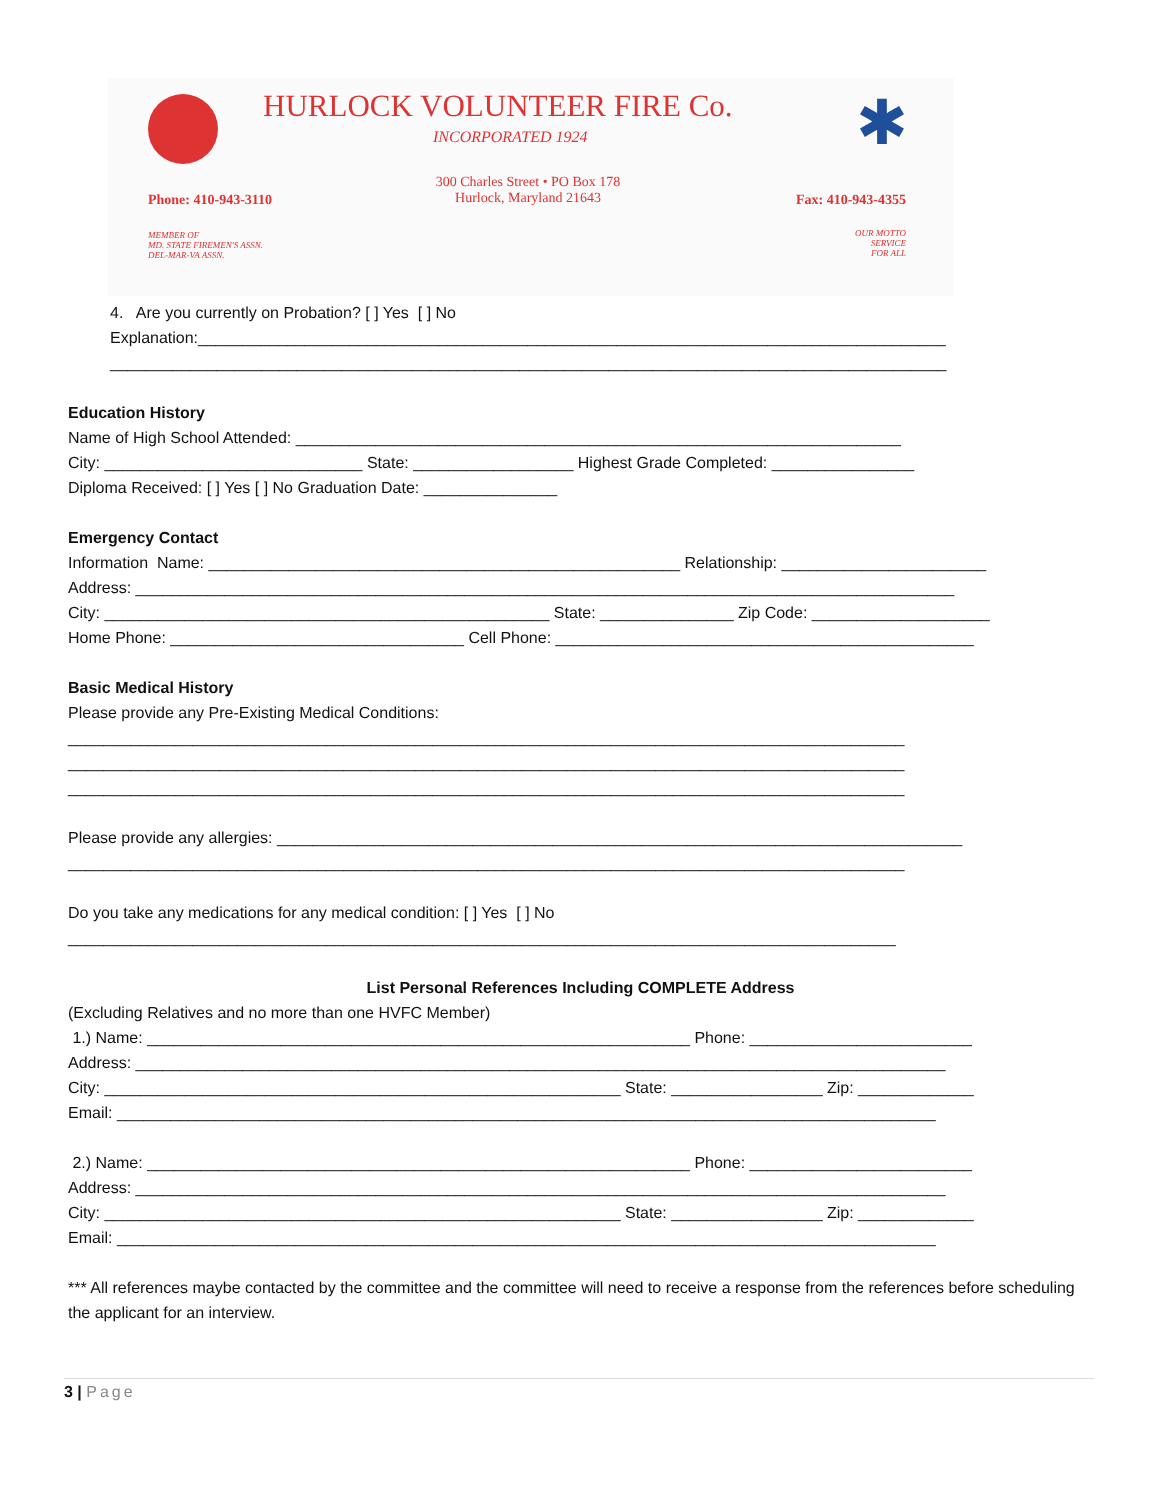HURLOCK VOLUNTEER FIRE Co.
INCORPORATED 1924 ✱
300 Charles Street • PO Box 178
Hurlock, Maryland 21643
Phone: 410-943-3110 Fax: 410-943-4355
MEMBER OF
MD. STATE FIREMEN'S ASSN.
DEL-MAR-VA ASSN.
OUR MOTTO
SERVICE
FOR ALL
4. Are you currently on Probation? [ ] Yes [ ] No
Explanation:____________________________________________________________________________________
______________________________________________________________________________________________
Education History
Name of High School Attended: ____________________________________________________________________
City: _____________________________ State: __________________ Highest Grade Completed: ________________
Diploma Received: [ ] Yes [ ] No Graduation Date: _______________
Emergency Contact
Information Name: _____________________________________________________ Relationship: _______________________
Address: ____________________________________________________________________________________________
City: __________________________________________________ State: _______________ Zip Code: ____________________
Home Phone: _________________________________ Cell Phone: _______________________________________________
Basic Medical History
Please provide any Pre-Existing Medical Conditions:
______________________________________________________________________________________________
______________________________________________________________________________________________
______________________________________________________________________________________________
Please provide any allergies: _____________________________________________________________________________
______________________________________________________________________________________________
Do you take any medications for any medical condition: [ ] Yes [ ] No
_____________________________________________________________________________________________
List Personal References Including COMPLETE Address
(Excluding Relatives and no more than one HVFC Member)
1.) Name: _____________________________________________________________ Phone: _________________________
Address: ___________________________________________________________________________________________
City: __________________________________________________________ State: _________________ Zip: _____________
Email: ____________________________________________________________________________________________
2.) Name: _____________________________________________________________ Phone: _________________________
Address: ___________________________________________________________________________________________
City: __________________________________________________________ State: _________________ Zip: _____________
Email: ____________________________________________________________________________________________
*** All references maybe contacted by the committee and the committee will need to receive a response from the references before scheduling the applicant for an interview.
3 | Page